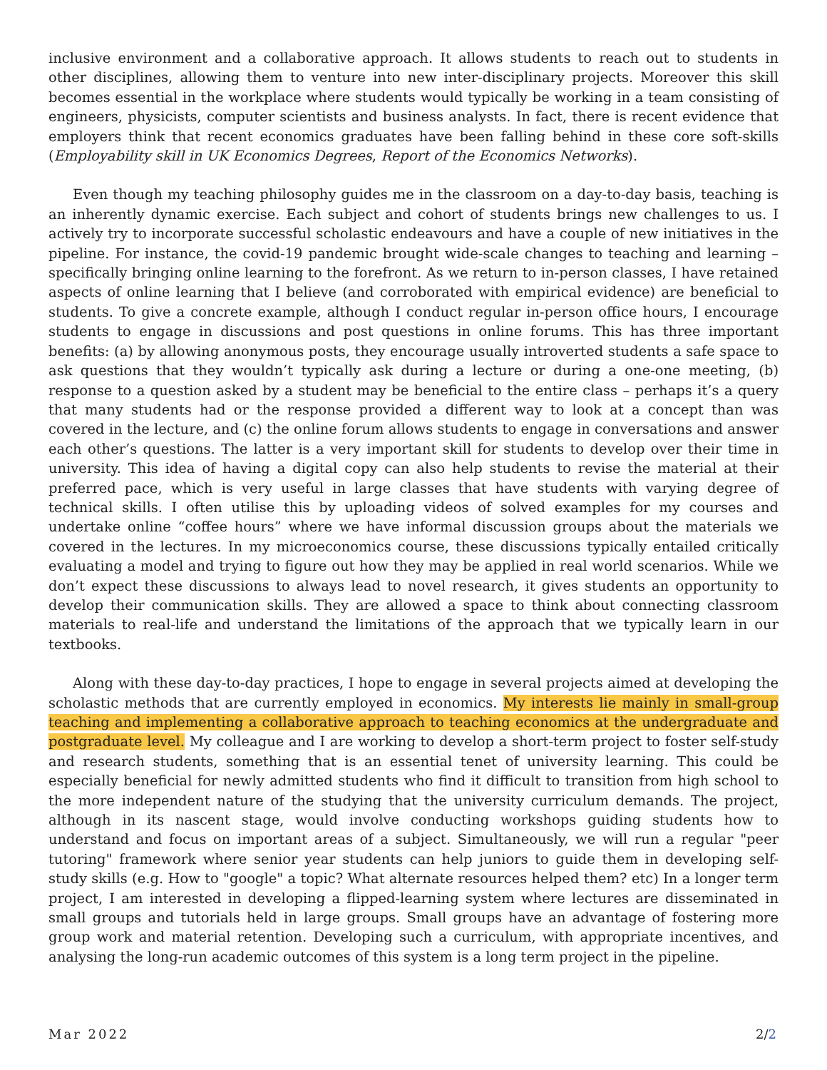inclusive environment and a collaborative approach. It allows students to reach out to students in other disciplines, allowing them to venture into new inter-disciplinary projects. Moreover this skill becomes essential in the workplace where students would typically be working in a team consisting of engineers, physicists, computer scientists and business analysts. In fact, there is recent evidence that employers think that recent economics graduates have been falling behind in these core soft-skills (Employability skill in UK Economics Degrees, Report of the Economics Networks).
Even though my teaching philosophy guides me in the classroom on a day-to-day basis, teaching is an inherently dynamic exercise. Each subject and cohort of students brings new challenges to us. I actively try to incorporate successful scholastic endeavours and have a couple of new initiatives in the pipeline. For instance, the covid-19 pandemic brought wide-scale changes to teaching and learning – specifically bringing online learning to the forefront. As we return to in-person classes, I have retained aspects of online learning that I believe (and corroborated with empirical evidence) are beneficial to students. To give a concrete example, although I conduct regular in-person office hours, I encourage students to engage in discussions and post questions in online forums. This has three important benefits: (a) by allowing anonymous posts, they encourage usually introverted students a safe space to ask questions that they wouldn’t typically ask during a lecture or during a one-one meeting, (b) response to a question asked by a student may be beneficial to the entire class – perhaps it’s a query that many students had or the response provided a different way to look at a concept than was covered in the lecture, and (c) the online forum allows students to engage in conversations and answer each other’s questions. The latter is a very important skill for students to develop over their time in university. This idea of having a digital copy can also help students to revise the material at their preferred pace, which is very useful in large classes that have students with varying degree of technical skills. I often utilise this by uploading videos of solved examples for my courses and undertake online “coffee hours” where we have informal discussion groups about the materials we covered in the lectures. In my microeconomics course, these discussions typically entailed critically evaluating a model and trying to figure out how they may be applied in real world scenarios. While we don’t expect these discussions to always lead to novel research, it gives students an opportunity to develop their communication skills. They are allowed a space to think about connecting classroom materials to real-life and understand the limitations of the approach that we typically learn in our textbooks.
Along with these day-to-day practices, I hope to engage in several projects aimed at developing the scholastic methods that are currently employed in economics. My interests lie mainly in small-group teaching and implementing a collaborative approach to teaching economics at the undergraduate and postgraduate level. My colleague and I are working to develop a short-term project to foster self-study and research students, something that is an essential tenet of university learning. This could be especially beneficial for newly admitted students who find it difficult to transition from high school to the more independent nature of the studying that the university curriculum demands. The project, although in its nascent stage, would involve conducting workshops guiding students how to understand and focus on important areas of a subject. Simultaneously, we will run a regular "peer tutoring" framework where senior year students can help juniors to guide them in developing self-study skills (e.g. How to "google" a topic? What alternate resources helped them? etc) In a longer term project, I am interested in developing a flipped-learning system where lectures are disseminated in small groups and tutorials held in large groups. Small groups have an advantage of fostering more group work and material retention. Developing such a curriculum, with appropriate incentives, and analysing the long-run academic outcomes of this system is a long term project in the pipeline.
Mar 2022 2/2